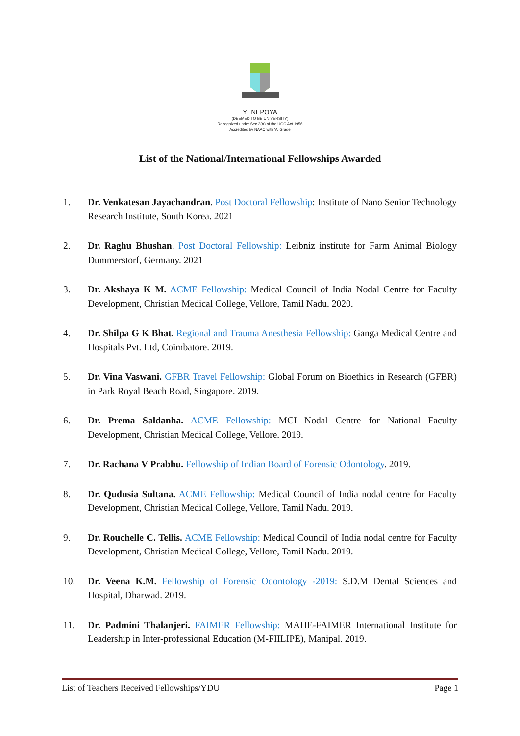YENEPOYA
(DEEMED TO BE UNIVERSITY)
Recognized under Sec 3(A) of the UGC Act 1956
Accredited by NAAC with 'A' Grade
List of the National/International Fellowships Awarded
1. Dr. Venkatesan Jayachandran. Post Doctoral Fellowship: Institute of Nano Senior Technology Research Institute, South Korea. 2021
2. Dr. Raghu Bhushan. Post Doctoral Fellowship: Leibniz institute for Farm Animal Biology Dummerstorf, Germany. 2021
3. Dr. Akshaya K M. ACME Fellowship: Medical Council of India Nodal Centre for Faculty Development, Christian Medical College, Vellore, Tamil Nadu. 2020.
4. Dr. Shilpa G K Bhat. Regional and Trauma Anesthesia Fellowship: Ganga Medical Centre and Hospitals Pvt. Ltd, Coimbatore. 2019.
5. Dr. Vina Vaswani. GFBR Travel Fellowship: Global Forum on Bioethics in Research (GFBR) in Park Royal Beach Road, Singapore. 2019.
6. Dr. Prema Saldanha. ACME Fellowship: MCI Nodal Centre for National Faculty Development, Christian Medical College, Vellore. 2019.
7. Dr. Rachana V Prabhu. Fellowship of Indian Board of Forensic Odontology. 2019.
8. Dr. Qudusia Sultana. ACME Fellowship: Medical Council of India nodal centre for Faculty Development, Christian Medical College, Vellore, Tamil Nadu. 2019.
9. Dr. Rouchelle C. Tellis. ACME Fellowship: Medical Council of India nodal centre for Faculty Development, Christian Medical College, Vellore, Tamil Nadu. 2019.
10. Dr. Veena K.M. Fellowship of Forensic Odontology -2019: S.D.M Dental Sciences and Hospital, Dharwad. 2019.
11. Dr. Padmini Thalanjeri. FAIMER Fellowship: MAHE-FAIMER International Institute for Leadership in Inter-professional Education (M-FIILIPE), Manipal. 2019.
List of Teachers Received Fellowships/YDU Page 1